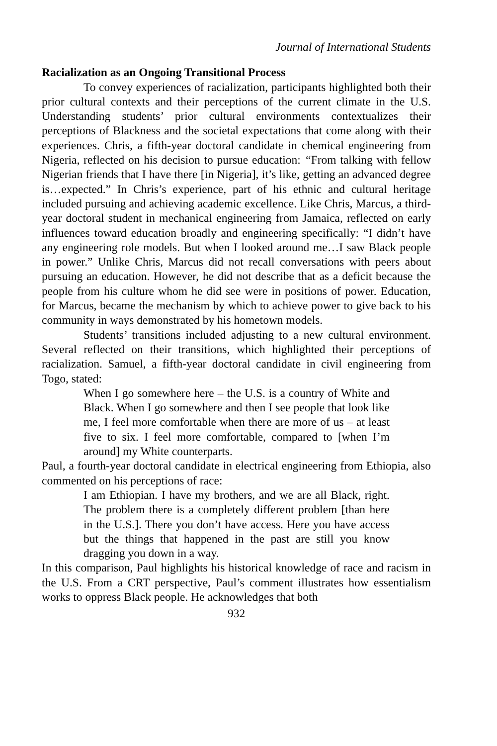Journal of International Students
Racialization as an Ongoing Transitional Process
To convey experiences of racialization, participants highlighted both their prior cultural contexts and their perceptions of the current climate in the U.S. Understanding students’ prior cultural environments contextualizes their perceptions of Blackness and the societal expectations that come along with their experiences. Chris, a fifth-year doctoral candidate in chemical engineering from Nigeria, reflected on his decision to pursue education: “From talking with fellow Nigerian friends that I have there [in Nigeria], it’s like, getting an advanced degree is…expected.” In Chris’s experience, part of his ethnic and cultural heritage included pursuing and achieving academic excellence. Like Chris, Marcus, a third-year doctoral student in mechanical engineering from Jamaica, reflected on early influences toward education broadly and engineering specifically: “I didn’t have any engineering role models. But when I looked around me…I saw Black people in power.” Unlike Chris, Marcus did not recall conversations with peers about pursuing an education. However, he did not describe that as a deficit because the people from his culture whom he did see were in positions of power. Education, for Marcus, became the mechanism by which to achieve power to give back to his community in ways demonstrated by his hometown models.
Students’ transitions included adjusting to a new cultural environment. Several reflected on their transitions, which highlighted their perceptions of racialization. Samuel, a fifth-year doctoral candidate in civil engineering from Togo, stated:
When I go somewhere here – the U.S. is a country of White and Black. When I go somewhere and then I see people that look like me, I feel more comfortable when there are more of us – at least five to six. I feel more comfortable, compared to [when I’m around] my White counterparts.
Paul, a fourth-year doctoral candidate in electrical engineering from Ethiopia, also commented on his perceptions of race:
I am Ethiopian. I have my brothers, and we are all Black, right. The problem there is a completely different problem [than here in the U.S.]. There you don’t have access. Here you have access but the things that happened in the past are still you know dragging you down in a way.
In this comparison, Paul highlights his historical knowledge of race and racism in the U.S. From a CRT perspective, Paul’s comment illustrates how essentialism works to oppress Black people. He acknowledges that both
932